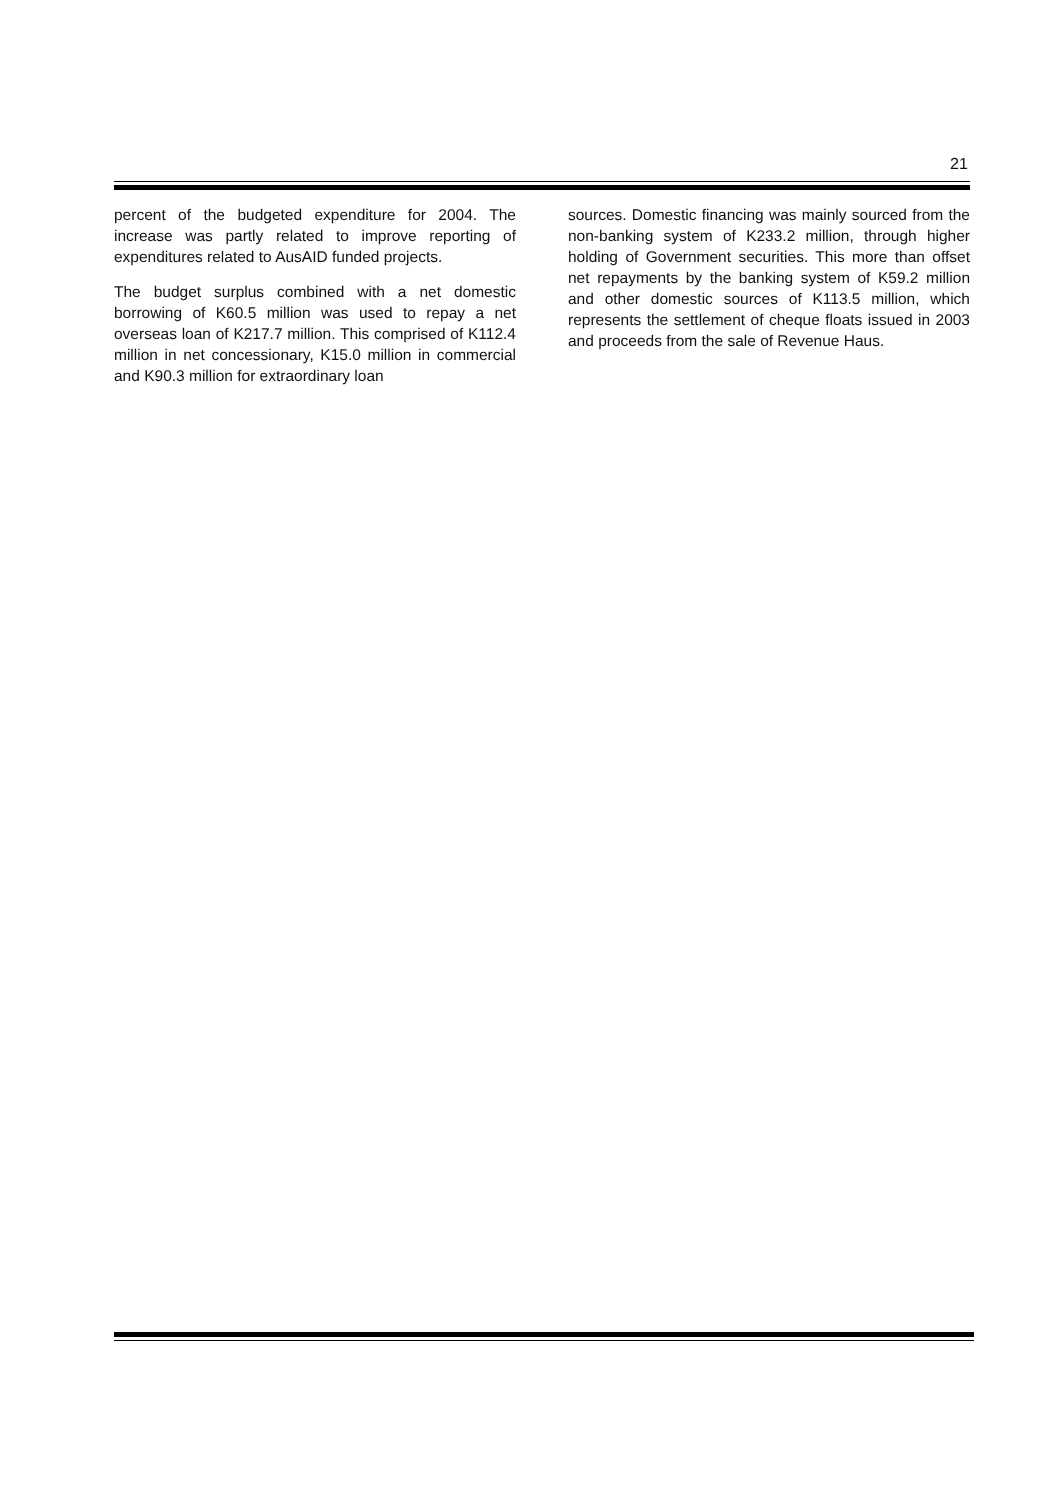21
percent of the budgeted expenditure for 2004. The increase was partly related to improve reporting of expenditures related to AusAID funded projects.
The budget surplus combined with a net domestic borrowing of K60.5 million was used to repay a net overseas loan of K217.7 million. This comprised of K112.4 million in net concessionary, K15.0 million in commercial and K90.3 million for extraordinary loan
sources. Domestic financing was mainly sourced from the non-banking system of K233.2 million, through higher holding of Government securities. This more than offset net repayments by the banking system of K59.2 million and other domestic sources of K113.5 million, which represents the settlement of cheque floats issued in 2003 and proceeds from the sale of Revenue Haus.